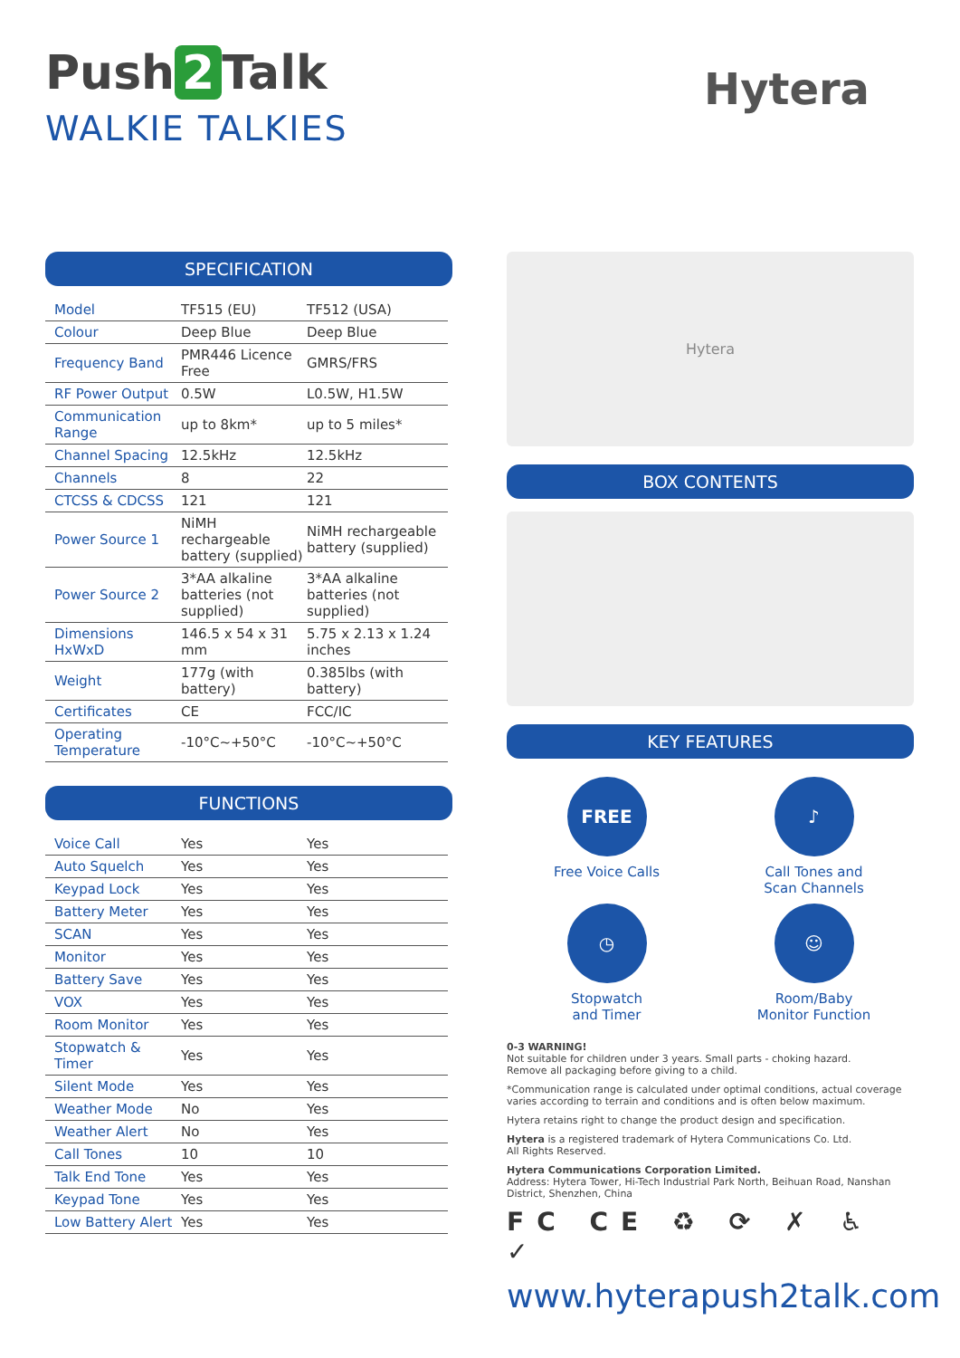Push 2 Talk
WALKIE TALKIES
Hytera
SPECIFICATION
| Model | TF515 (EU) | TF512 (USA) |
| Colour | Deep Blue | Deep Blue |
| Frequency Band | PMR446 Licence Free | GMRS/FRS |
| RF Power Output | 0.5W | L0.5W, H1.5W |
| Communication Range | up to 8km* | up to 5 miles* |
| Channel Spacing | 12.5kHz | 12.5kHz |
| Channels | 8 | 22 |
| CTCSS & CDCSS | 121 | 121 |
| Power Source 1 | NiMH rechargeable battery (supplied) | NiMH rechargeable battery (supplied) |
| Power Source 2 | 3*AA alkaline batteries (not supplied) | 3*AA alkaline batteries (not supplied) |
| Dimensions HxWxD | 146.5 x 54 x 31 mm | 5.75 x 2.13 x 1.24 inches |
| Weight | 177g (with battery) | 0.385lbs (with battery) |
| Certificates | CE | FCC/IC |
| Operating Temperature | -10°C~+50°C | -10°C~+50°C |
FUNCTIONS
| Voice Call | Yes | Yes |
| Auto Squelch | Yes | Yes |
| Keypad Lock | Yes | Yes |
| Battery Meter | Yes | Yes |
| SCAN | Yes | Yes |
| Monitor | Yes | Yes |
| Battery Save | Yes | Yes |
| VOX | Yes | Yes |
| Room Monitor | Yes | Yes |
| Stopwatch & Timer | Yes | Yes |
| Silent Mode | Yes | Yes |
| Weather Mode | No | Yes |
| Weather Alert | No | Yes |
| Call Tones | 10 | 10 |
| Talk End Tone | Yes | Yes |
| Keypad Tone | Yes | Yes |
| Low Battery Alert | Yes | Yes |
Hytera
BOX CONTENTS
KEY FEATURES
FREE
Free Voice Calls
♪
Call Tones and
Scan Channels
◷
Stopwatch
and Timer
☺
Room/Baby
Monitor Function
0-3 WARNING!
Not suitable for children under 3 years. Small parts - choking hazard.
Remove all packaging before giving to a child.
*Communication range is calculated under optimal conditions, actual coverage varies according to terrain and conditions and is often below maximum.
Hytera retains right to change the product design and specification.
Hytera is a registered trademark of Hytera Communications Co. Ltd.
All Rights Reserved.
Hytera Communications Corporation Limited.
Address: Hytera Tower, Hi-Tech Industrial Park North, Beihuan Road, Nanshan District, Shenzhen, China
FC CE ♻ ⟳ ✗ ♿ ✓
www.hyterapush2talk.com